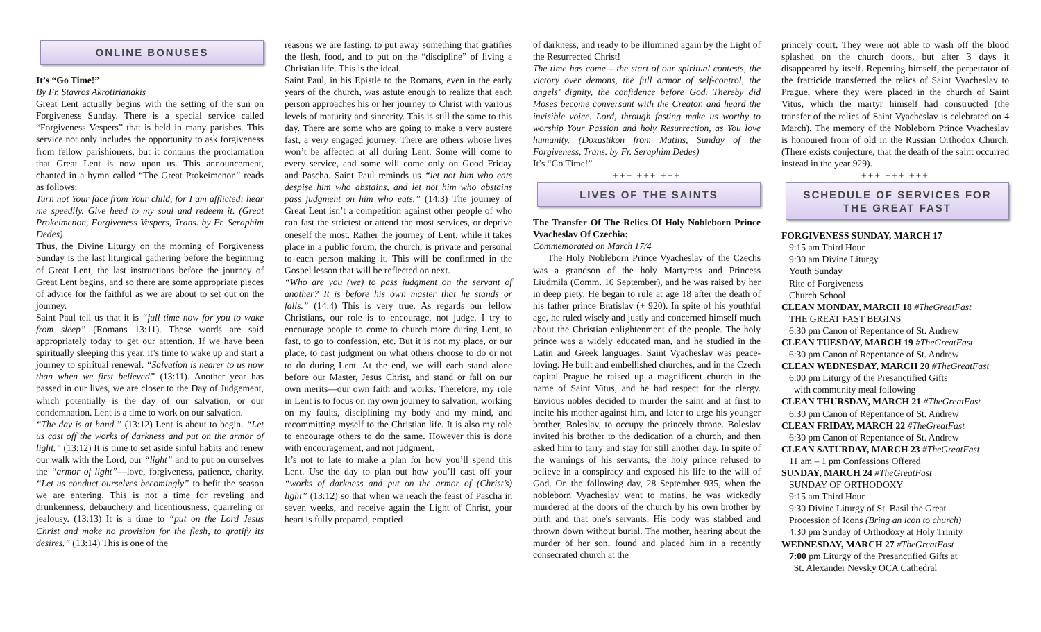ONLINE BONUSES
It’s “Go Time!”
By Fr. Stavros Akrotirianakis
Great Lent actually begins with the setting of the sun on Forgiveness Sunday. There is a special service called “Forgiveness Vespers” that is held in many parishes. This service not only includes the opportunity to ask forgiveness from fellow parishioners, but it contains the proclamation that Great Lent is now upon us. This announcement, chanted in a hymn called “The Great Prokeimenon” reads as follows:
Turn not Your face from Your child, for I am afflicted; hear me speedily. Give heed to my soul and redeem it. (Great Prokeimenon, Forgiveness Vespers, Trans. by Fr. Seraphim Dedes)
Thus, the Divine Liturgy on the morning of Forgiveness Sunday is the last liturgical gathering before the beginning of Great Lent, the last instructions before the journey of Great Lent begins, and so there are some appropriate pieces of advice for the faithful as we are about to set out on the journey.
Saint Paul tell us that it is “full time now for you to wake from sleep” (Romans 13:11). These words are said appropriately today to get our attention. If we have been spiritually sleeping this year, it’s time to wake up and start a journey to spiritual renewal. “Salvation is nearer to us now than when we first believed” (13:11). Another year has passed in our lives, we are closer to the Day of Judgement, which potentially is the day of our salvation, or our condemnation. Lent is a time to work on our salvation.
“The day is at hand.” (13:12) Lent is about to begin. “Let us cast off the works of darkness and put on the armor of light.” (13:12) It is time to set aside sinful habits and renew our walk with the Lord, our “light” and to put on ourselves the “armor of light”—love, forgiveness, patience, charity. “Let us conduct ourselves becomingly” to befit the season we are entering. This is not a time for reveling and drunkenness, debauchery and licentiousness, quarreling or jealousy. (13:13) It is a time to “put on the Lord Jesus Christ and make no provision for the flesh, to gratify its desires.” (13:14) This is one of the
reasons we are fasting, to put away something that gratifies the flesh, food, and to put on the “discipline” of living a Christian life. This is the ideal.
Saint Paul, in his Epistle to the Romans, even in the early years of the church, was astute enough to realize that each person approaches his or her journey to Christ with various levels of maturity and sincerity. This is still the same to this day. There are some who are going to make a very austere fast, a very engaged journey. There are others whose lives won’t be affected at all during Lent. Some will come to every service, and some will come only on Good Friday and Pascha. Saint Paul reminds us “let not him who eats despise him who abstains, and let not him who abstains pass judgment on him who eats.” (14:3) The journey of Great Lent isn’t a competition against other people of who can fast the strictest or attend the most services, or deprive oneself the most. Rather the journey of Lent, while it takes place in a public forum, the church, is private and personal to each person making it. This will be confirmed in the Gospel lesson that will be reflected on next.
“Who are you (we) to pass judgment on the servant of another? It is before his own master that he stands or falls.” (14:4) This is very true. As regards our fellow Christians, our role is to encourage, not judge. I try to encourage people to come to church more during Lent, to fast, to go to confession, etc. But it is not my place, or our place, to cast judgment on what others choose to do or not to do during Lent. At the end, we will each stand alone before our Master, Jesus Christ, and stand or fall on our own merits—our own faith and works. Therefore, my role in Lent is to focus on my own journey to salvation, working on my faults, disciplining my body and my mind, and recommitting myself to the Christian life. It is also my role to encourage others to do the same. However this is done with encouragement, and not judgment.
It’s not to late to make a plan for how you’ll spend this Lent. Use the day to plan out how you’ll cast off your “works of darkness and put on the armor of (Christ’s) light” (13:12) so that when we reach the feast of Pascha in seven weeks, and receive again the Light of Christ, your heart is fully prepared, emptied
of darkness, and ready to be illumined again by the Light of the Resurrected Christ!
The time has come – the start of our spiritual contests, the victory over demons, the full armor of self-control, the angels’ dignity, the confidence before God. Thereby did Moses become conversant with the Creator, and heard the invisible voice. Lord, through fasting make us worthy to worship Your Passion and holy Resurrection, as You love humanity. (Doxastikon from Matins, Sunday of the Forgiveness, Trans. by Fr. Seraphim Dedes)
It’s “Go Time!”
+++ +++ +++
LIVES OF THE SAINTS
The Transfer Of The Relics Of Holy Nobleborn Prince Vyacheslav Of Czechia:
Commemorated on March 17/4
The Holy Nobleborn Prince Vyacheslav of the Czechs was a grandson of the holy Martyress and Princess Liudmila (Comm. 16 September), and he was raised by her in deep piety. He began to rule at age 18 after the death of his father prince Bratislav (+ 920). In spite of his youthful age, he ruled wisely and justly and concerned himself much about the Christian enlightenment of the people. The holy prince was a widely educated man, and he studied in the Latin and Greek languages. Saint Vyacheslav was peace-loving. He built and embellished churches, and in the Czech capital Prague he raised up a magnificent church in the name of Saint Vitus, and he had respect for the clergy. Envious nobles decided to murder the saint and at first to incite his mother against him, and later to urge his younger brother, Boleslav, to occupy the princely throne. Boleslav invited his brother to the dedication of a church, and then asked him to tarry and stay for still another day. In spite of the warnings of his servants, the holy prince refused to believe in a conspiracy and exposed his life to the will of God. On the following day, 28 September 935, when the nobleborn Vyacheslav went to matins, he was wickedly murdered at the doors of the church by his own brother by birth and that one's servants. His body was stabbed and thrown down without burial. The mother, hearing about the murder of her son, found and placed him in a recently consecrated church at the
princely court. They were not able to wash off the blood splashed on the church doors, but after 3 days it disappeared by itself. Repenting himself, the perpetrator of the fratricide transferred the relics of Saint Vyacheslav to Prague, where they were placed in the church of Saint Vitus, which the martyr himself had constructed (the transfer of the relics of Saint Vyacheslav is celebrated on 4 March). The memory of the Nobleborn Prince Vyacheslav is honoured from of old in the Russian Orthodox Church. (There exists conjecture, that the death of the saint occurred instead in the year 929).
+++ +++ +++
SCHEDULE OF SERVICES FOR THE GREAT FAST
FORGIVENESS SUNDAY, MARCH 17
9:15 am Third Hour
9:30 am Divine Liturgy
Youth Sunday
Rite of Forgiveness
Church School
CLEAN MONDAY, MARCH 18 #TheGreatFast
THE GREAT FAST BEGINS
6:30 pm Canon of Repentance of St. Andrew
CLEAN TUESDAY, MARCH 19 #TheGreatFast
6:30 pm Canon of Repentance of St. Andrew
CLEAN WEDNESDAY, MARCH 20 #TheGreatFast
6:00 pm Liturgy of the Presanctified Gifts
with community meal following
CLEAN THURSDAY, MARCH 21 #TheGreatFast
6:30 pm Canon of Repentance of St. Andrew
CLEAN FRIDAY, MARCH 22 #TheGreatFast
6:30 pm Canon of Repentance of St. Andrew
CLEAN SATURDAY, MARCH 23 #TheGreatFast
11 am – 1 pm Confessions Offered
SUNDAY, MARCH 24 #TheGreatFast
SUNDAY OF ORTHODOXY
9:15 am Third Hour
9:30 Divine Liturgy of St. Basil the Great
Procession of Icons (Bring an icon to church)
4:30 pm Sunday of Orthodoxy at Holy Trinity
WEDNESDAY, MARCH 27 #TheGreatFast
7:00 pm Liturgy of the Presanctified Gifts at
St. Alexander Nevsky OCA Cathedral